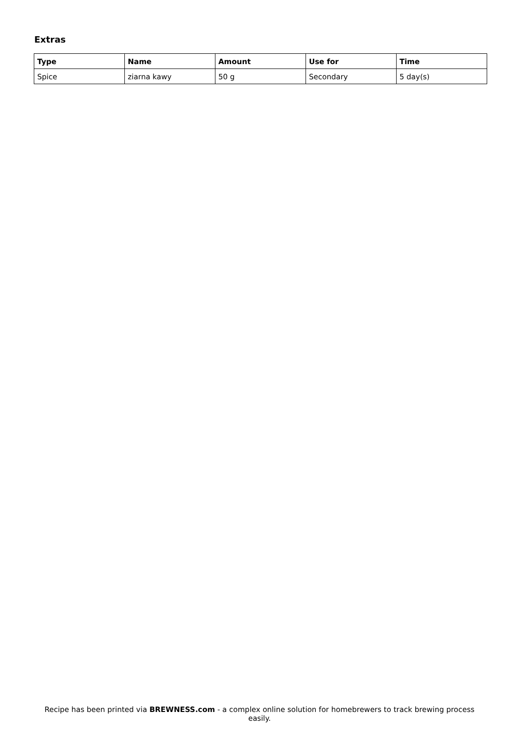Extras
| Type | Name | Amount | Use for | Time |
| --- | --- | --- | --- | --- |
| Spice | ziarna kawy | 50 g | Secondary | 5 day(s) |
Recipe has been printed via BREWNESS.com - a complex online solution for homebrewers to track brewing process easily.